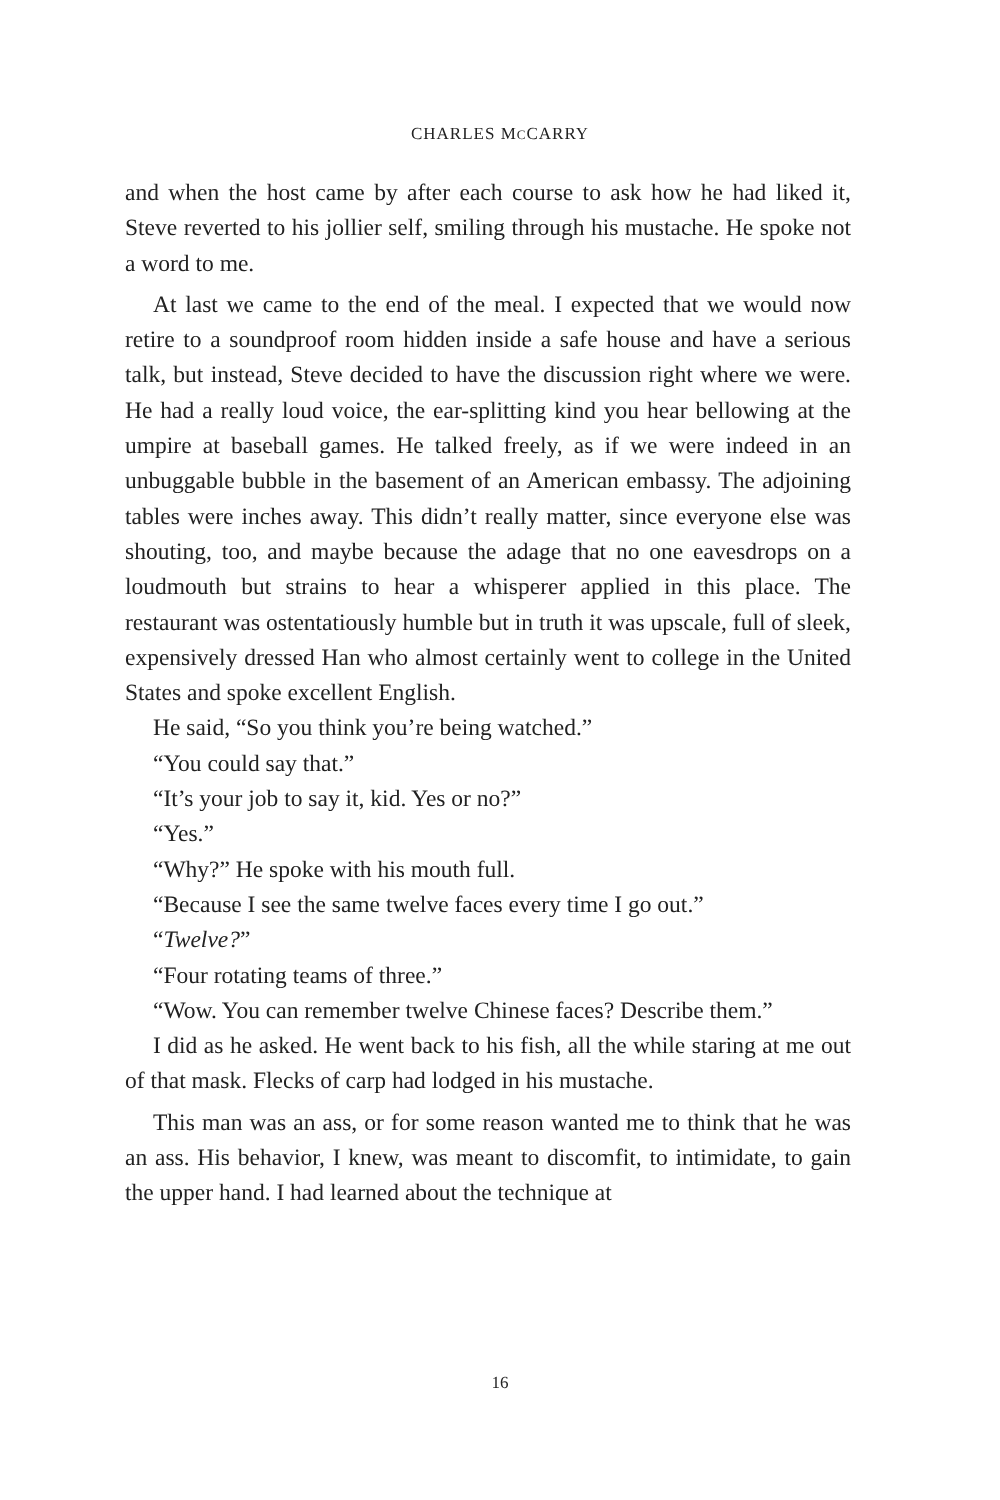CHARLES MCCARRY
and when the host came by after each course to ask how he had liked it, Steve reverted to his jollier self, smiling through his mustache. He spoke not a word to me.
At last we came to the end of the meal. I expected that we would now retire to a soundproof room hidden inside a safe house and have a serious talk, but instead, Steve decided to have the discussion right where we were. He had a really loud voice, the ear-splitting kind you hear bellowing at the umpire at baseball games. He talked freely, as if we were indeed in an unbuggable bubble in the basement of an American embassy. The adjoining tables were inches away. This didn’t really matter, since everyone else was shouting, too, and maybe because the adage that no one eavesdrops on a loudmouth but strains to hear a whisperer applied in this place. The restaurant was ostentatiously humble but in truth it was upscale, full of sleek, expensively dressed Han who almost certainly went to college in the United States and spoke excellent English.
He said, “So you think you’re being watched.”
“You could say that.”
“It’s your job to say it, kid. Yes or no?”
“Yes.”
“Why?” He spoke with his mouth full.
“Because I see the same twelve faces every time I go out.”
“Twelve?”
“Four rotating teams of three.”
“Wow. You can remember twelve Chinese faces? Describe them.”
I did as he asked. He went back to his fish, all the while staring at me out of that mask. Flecks of carp had lodged in his mustache.
This man was an ass, or for some reason wanted me to think that he was an ass. His behavior, I knew, was meant to discomfit, to intimidate, to gain the upper hand. I had learned about the technique at
16